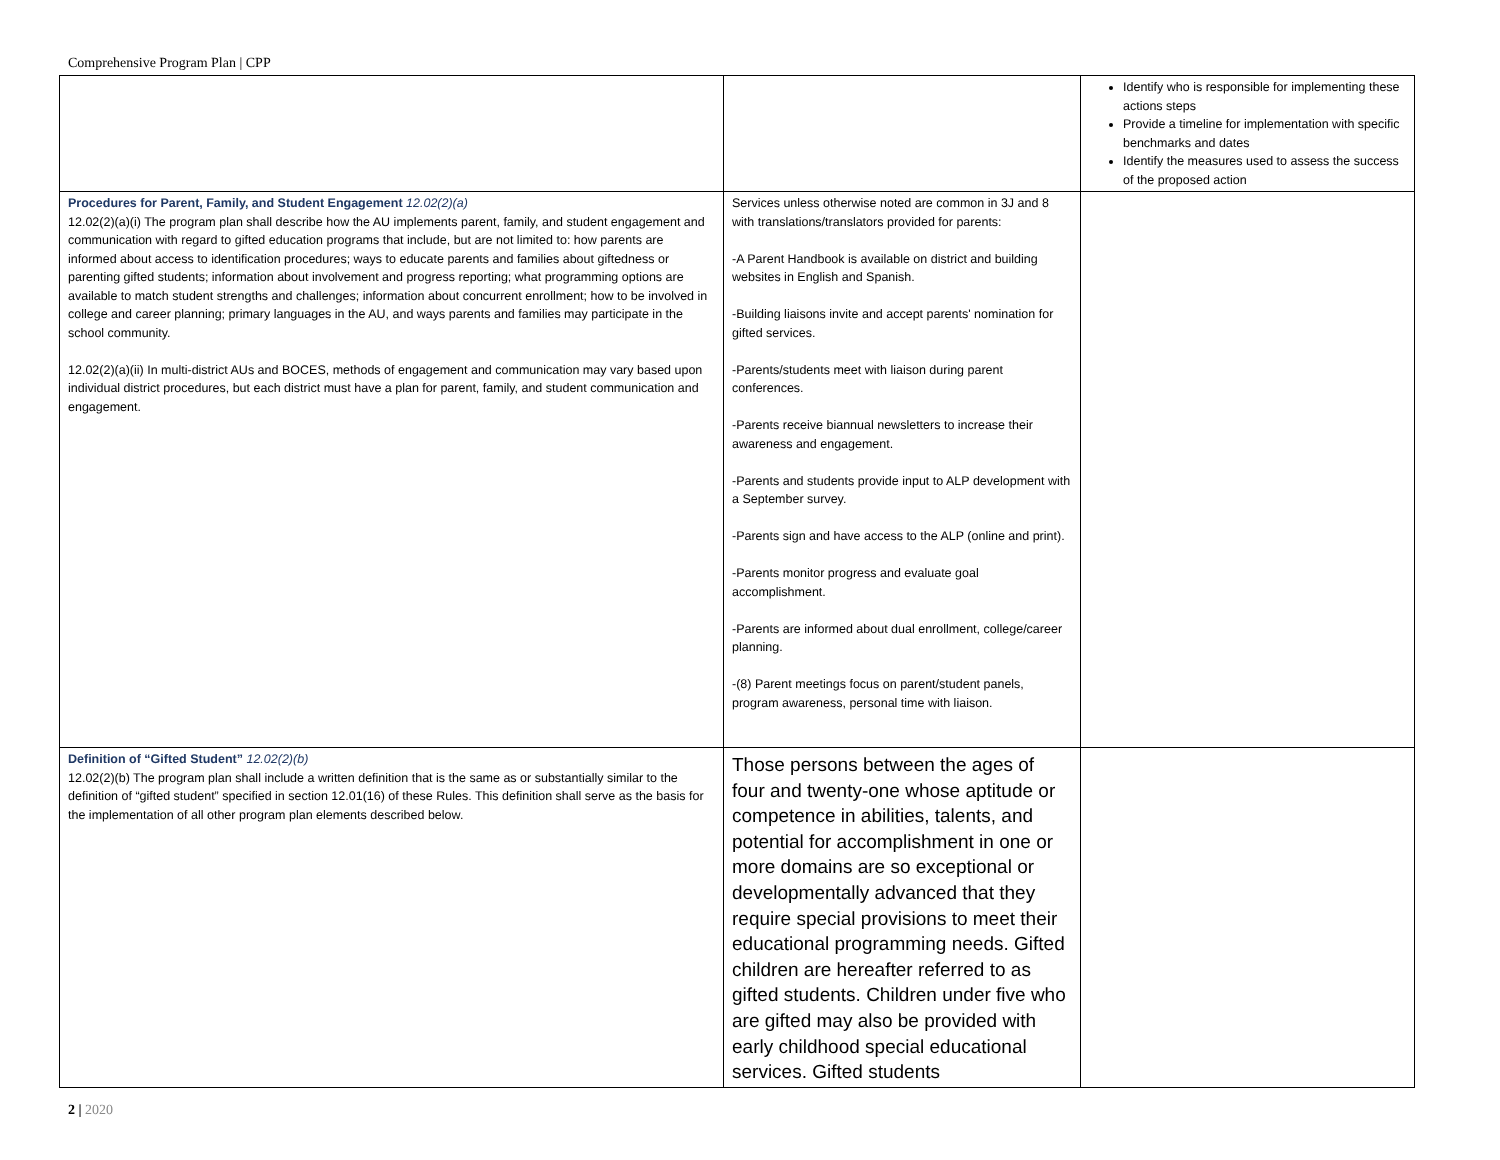Comprehensive Program Plan | CPP
| | | Identify who is responsible for implementing these actions steps Provide a timeline for implementation with specific benchmarks and dates Identify the measures used to assess the success of the proposed action |
| Procedures for Parent, Family, and Student Engagement 12.02(2)(a) 12.02(2)(a)(i) The program plan shall describe how the AU implements parent, family, and student engagement and communication with regard to gifted education programs that include, but are not limited to: how parents are informed about access to identification procedures; ways to educate parents and families about giftedness or parenting gifted students; information about involvement and progress reporting; what programming options are available to match student strengths and challenges; information about concurrent enrollment; how to be involved in college and career planning; primary languages in the AU, and ways parents and families may participate in the school community. 12.02(2)(a)(ii) In multi-district AUs and BOCES, methods of engagement and communication may vary based upon individual district procedures, but each district must have a plan for parent, family, and student communication and engagement. | Services unless otherwise noted are common in 3J and 8 with translations/translators provided for parents: -A Parent Handbook is available on district and building websites in English and Spanish. -Building liaisons invite and accept parents' nomination for gifted services. -Parents/students meet with liaison during parent conferences. -Parents receive biannual newsletters to increase their awareness and engagement. -Parents and students provide input to ALP development with a September survey. -Parents sign and have access to the ALP (online and print). -Parents monitor progress and evaluate goal accomplishment. -Parents are informed about dual enrollment, college/career planning. -(8) Parent meetings focus on parent/student panels, program awareness, personal time with liaison. | |
| Definition of “Gifted Student” 12.02(2)(b) 12.02(2)(b) The program plan shall include a written definition that is the same as or substantially similar to the definition of “gifted student” specified in section 12.01(16) of these Rules. This definition shall serve as the basis for the implementation of all other program plan elements described below. | Those persons between the ages of four and twenty-one whose aptitude or competence in abilities, talents, and potential for accomplishment in one or more domains are so exceptional or developmentally advanced that they require special provisions to meet their educational programming needs. Gifted children are hereafter referred to as gifted students. Children under five who are gifted may also be provided with early childhood special educational services. Gifted students | |
2 | 2020